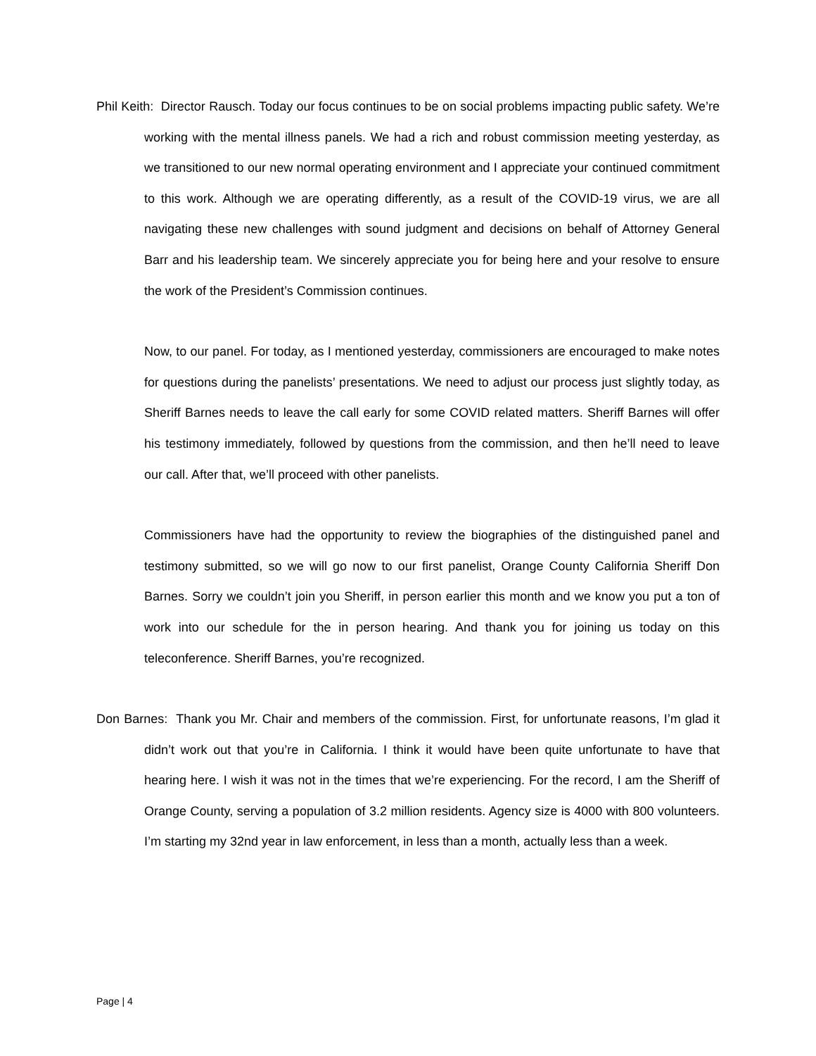Phil Keith: Director Rausch. Today our focus continues to be on social problems impacting public safety. We’re working with the mental illness panels. We had a rich and robust commission meeting yesterday, as we transitioned to our new normal operating environment and I appreciate your continued commitment to this work. Although we are operating differently, as a result of the COVID-19 virus, we are all navigating these new challenges with sound judgment and decisions on behalf of Attorney General Barr and his leadership team. We sincerely appreciate you for being here and your resolve to ensure the work of the President’s Commission continues.
Now, to our panel. For today, as I mentioned yesterday, commissioners are encouraged to make notes for questions during the panelists’ presentations. We need to adjust our process just slightly today, as Sheriff Barnes needs to leave the call early for some COVID related matters. Sheriff Barnes will offer his testimony immediately, followed by questions from the commission, and then he’ll need to leave our call. After that, we’ll proceed with other panelists.
Commissioners have had the opportunity to review the biographies of the distinguished panel and testimony submitted, so we will go now to our first panelist, Orange County California Sheriff Don Barnes. Sorry we couldn’t join you Sheriff, in person earlier this month and we know you put a ton of work into our schedule for the in person hearing. And thank you for joining us today on this teleconference. Sheriff Barnes, you’re recognized.
Don Barnes: Thank you Mr. Chair and members of the commission. First, for unfortunate reasons, I’m glad it didn’t work out that you’re in California. I think it would have been quite unfortunate to have that hearing here. I wish it was not in the times that we’re experiencing. For the record, I am the Sheriff of Orange County, serving a population of 3.2 million residents. Agency size is 4000 with 800 volunteers. I’m starting my 32nd year in law enforcement, in less than a month, actually less than a week.
Page | 4